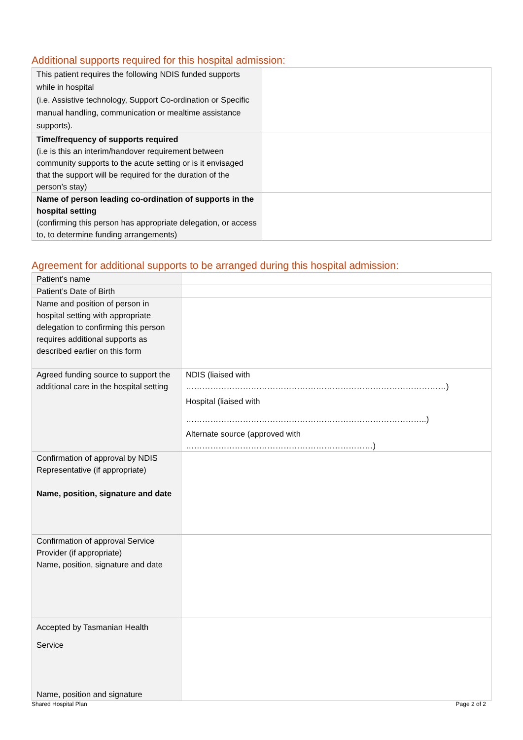Additional supports required for this hospital admission:
| This patient requires the following NDIS funded supports while in hospital (i.e. Assistive technology, Support Co-ordination or Specific manual handling, communication or mealtime assistance supports). | |
| Time/frequency of supports required (i.e is this an interim/handover requirement between community supports to the acute setting or is it envisaged that the support will be required for the duration of the person’s stay) | |
| Name of person leading co-ordination of supports in the hospital setting (confirming this person has appropriate delegation, or access to, to determine funding arrangements) | |
Agreement for additional supports to be arranged during this hospital admission:
| Patient’s name | |
| Patient’s Date of Birth | |
| Name and position of person in hospital setting with appropriate delegation to confirming this person requires additional supports as described earlier on this form | |
| Agreed funding source to support the additional care in the hospital setting | NDIS (liaised with ……………………………………………………………………………………) Hospital (liaised with ……………………………………………………………………………..) Alternate source (approved with ……………………………………………………………) |
| Confirmation of approval by NDIS Representative (if appropriate) Name, position, signature and date | |
| Confirmation of approval Service Provider (if appropriate) Name, position, signature and date | |
| Accepted by Tasmanian Health Service Name, position and signature | |
Shared Hospital Plan Page 2 of 2